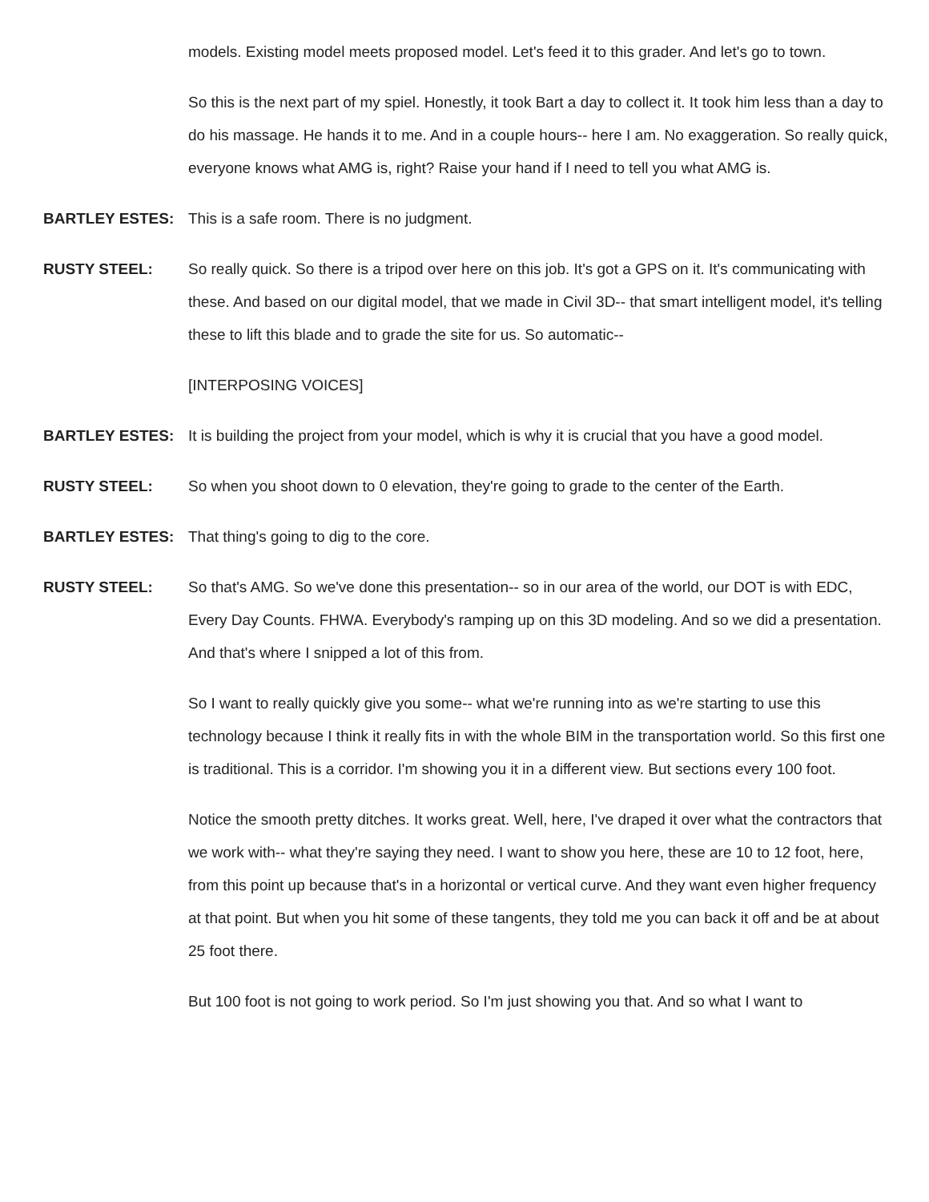models. Existing model meets proposed model. Let's feed it to this grader. And let's go to town.
So this is the next part of my spiel. Honestly, it took Bart a day to collect it. It took him less than a day to do his massage. He hands it to me. And in a couple hours-- here I am. No exaggeration. So really quick, everyone knows what AMG is, right? Raise your hand if I need to tell you what AMG is.
BARTLEY ESTES: This is a safe room. There is no judgment.
RUSTY STEEL: So really quick. So there is a tripod over here on this job. It's got a GPS on it. It's communicating with these. And based on our digital model, that we made in Civil 3D-- that smart intelligent model, it's telling these to lift this blade and to grade the site for us. So automatic--
[INTERPOSING VOICES]
BARTLEY ESTES: It is building the project from your model, which is why it is crucial that you have a good model.
RUSTY STEEL: So when you shoot down to 0 elevation, they're going to grade to the center of the Earth.
BARTLEY ESTES: That thing's going to dig to the core.
RUSTY STEEL: So that's AMG. So we've done this presentation-- so in our area of the world, our DOT is with EDC, Every Day Counts. FHWA. Everybody's ramping up on this 3D modeling. And so we did a presentation. And that's where I snipped a lot of this from.
So I want to really quickly give you some-- what we're running into as we're starting to use this technology because I think it really fits in with the whole BIM in the transportation world. So this first one is traditional. This is a corridor. I'm showing you it in a different view. But sections every 100 foot.
Notice the smooth pretty ditches. It works great. Well, here, I've draped it over what the contractors that we work with-- what they're saying they need. I want to show you here, these are 10 to 12 foot, here, from this point up because that's in a horizontal or vertical curve. And they want even higher frequency at that point. But when you hit some of these tangents, they told me you can back it off and be at about 25 foot there.
But 100 foot is not going to work period. So I'm just showing you that. And so what I want to